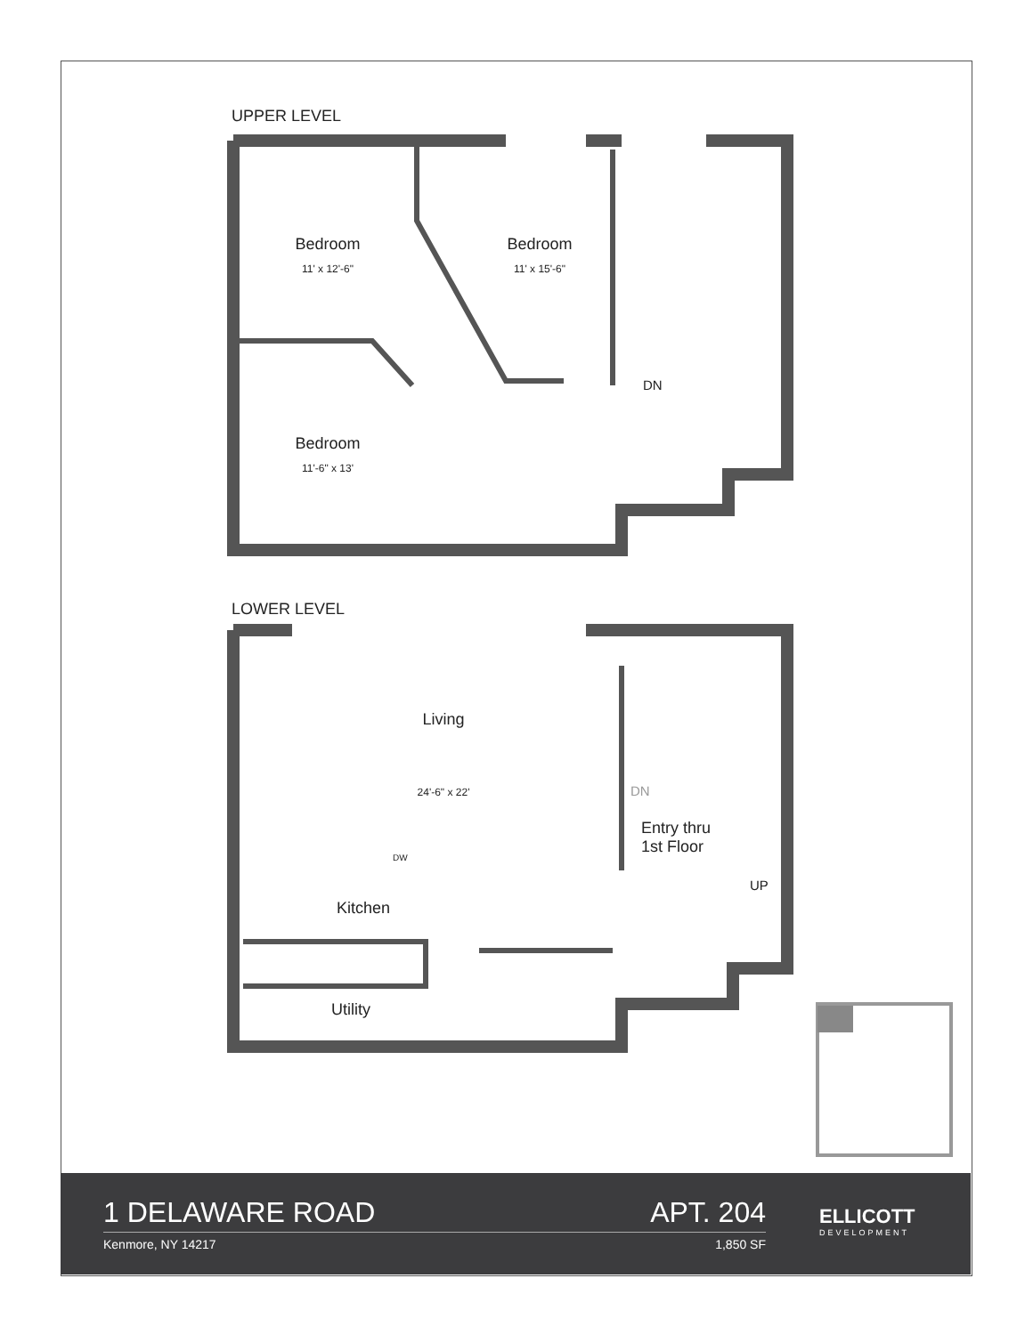UPPER LEVEL
Bedroom
11' x 12'-6"
Bedroom
11' x 15'-6"
DN
Bedroom
11'-6" x 13'
LOWER LEVEL
Living
24'-6" x 22' DN
Entry thru
1st Floor
DW
UP
Kitchen
Utility
1 DELAWARE ROAD
Kenmore, NY 14217
APT. 204
1,850 SF
ELLICOTT
DEVELOPMENT